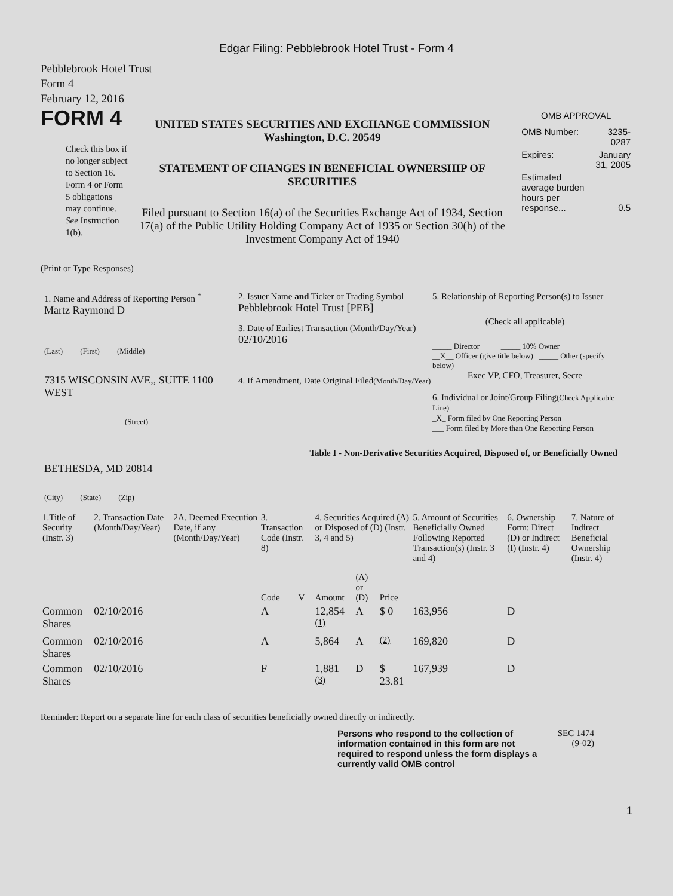Edgar Filing: Pebblebrook Hotel Trust - Form 4
Pebblebrook Hotel Trust
Form 4
February 12, 2016
FORM 4
Check this box if no longer subject to Section 16. Form 4 or Form 5 obligations may continue. See Instruction 1(b).
UNITED STATES SECURITIES AND EXCHANGE COMMISSION
Washington, D.C. 20549
STATEMENT OF CHANGES IN BENEFICIAL OWNERSHIP OF SECURITIES
Filed pursuant to Section 16(a) of the Securities Exchange Act of 1934, Section 17(a) of the Public Utility Holding Company Act of 1935 or Section 30(h) of the Investment Company Act of 1940
OMB APPROVAL
| OMB Number: | 3235-0287 |
| Expires: | January 31, 2005 |
| Estimated average burden hours per response... | 0.5 |
(Print or Type Responses)
1. Name and Address of Reporting Person <sup>*</sup>
Martz Raymond D
(Last) (First) (Middle)
7315 WISCONSIN AVE,, SUITE 1100 WEST
(Street)
BETHESDA, MD 20814
(City) (State) (Zip)
2. Issuer Name and Ticker or Trading Symbol
Pebblebrook Hotel Trust [PEB]
3. Date of Earliest Transaction (Month/Day/Year)
02/10/2016
4. If Amendment, Date Original Filed(Month/Day/Year)
5. Relationship of Reporting Person(s) to Issuer
(Check all applicable)
_____ Director _____ 10% Owner
__X__ Officer (give title below) _____ Other (specify below)
Exec VP, CFO, Treasurer, Secre
6. Individual or Joint/Group Filing(Check Applicable Line)
_X_ Form filed by One Reporting Person
___ Form filed by More than One Reporting Person
Table I - Non-Derivative Securities Acquired, Disposed of, or Beneficially Owned
| 1.Title of Security (Instr. 3) | 2. Transaction Date (Month/Day/Year) | 2A. Deemed Execution Date, if any (Month/Day/Year) | 3. Transaction Code (Instr. 8) | | 4. Securities Acquired (A) or Disposed of (D) (Instr. 3, 4 and 5) | | | 5. Amount of Securities Beneficially Owned Following Reported Transaction(s) (Instr. 3 and 4) | 6. Ownership Form: Direct (D) or Indirect (I) (Instr. 4) | 7. Nature of Indirect Beneficial Ownership (Instr. 4) |
| --- | --- | --- | --- | --- | --- | --- | --- | --- | --- | --- |
| | | | Code | V | Amount | (A) or (D) | Price | | | |
| Common Shares | 02/10/2016 | | A | | 12,854 <sup>(1)</sup> | A | $ 0 | 163,956 | D | |
| Common Shares | 02/10/2016 | | A | | 5,864 | A | <sup>(2)</sup> | 169,820 | D | |
| Common Shares | 02/10/2016 | | F | | 1,881 <sup>(3)</sup> | D | $ 23.81 | 167,939 | D | |
Reminder: Report on a separate line for each class of securities beneficially owned directly or indirectly.
Persons who respond to the collection of information contained in this form are not required to respond unless the form displays a currently valid OMB control
SEC 1474
(9-02)
1